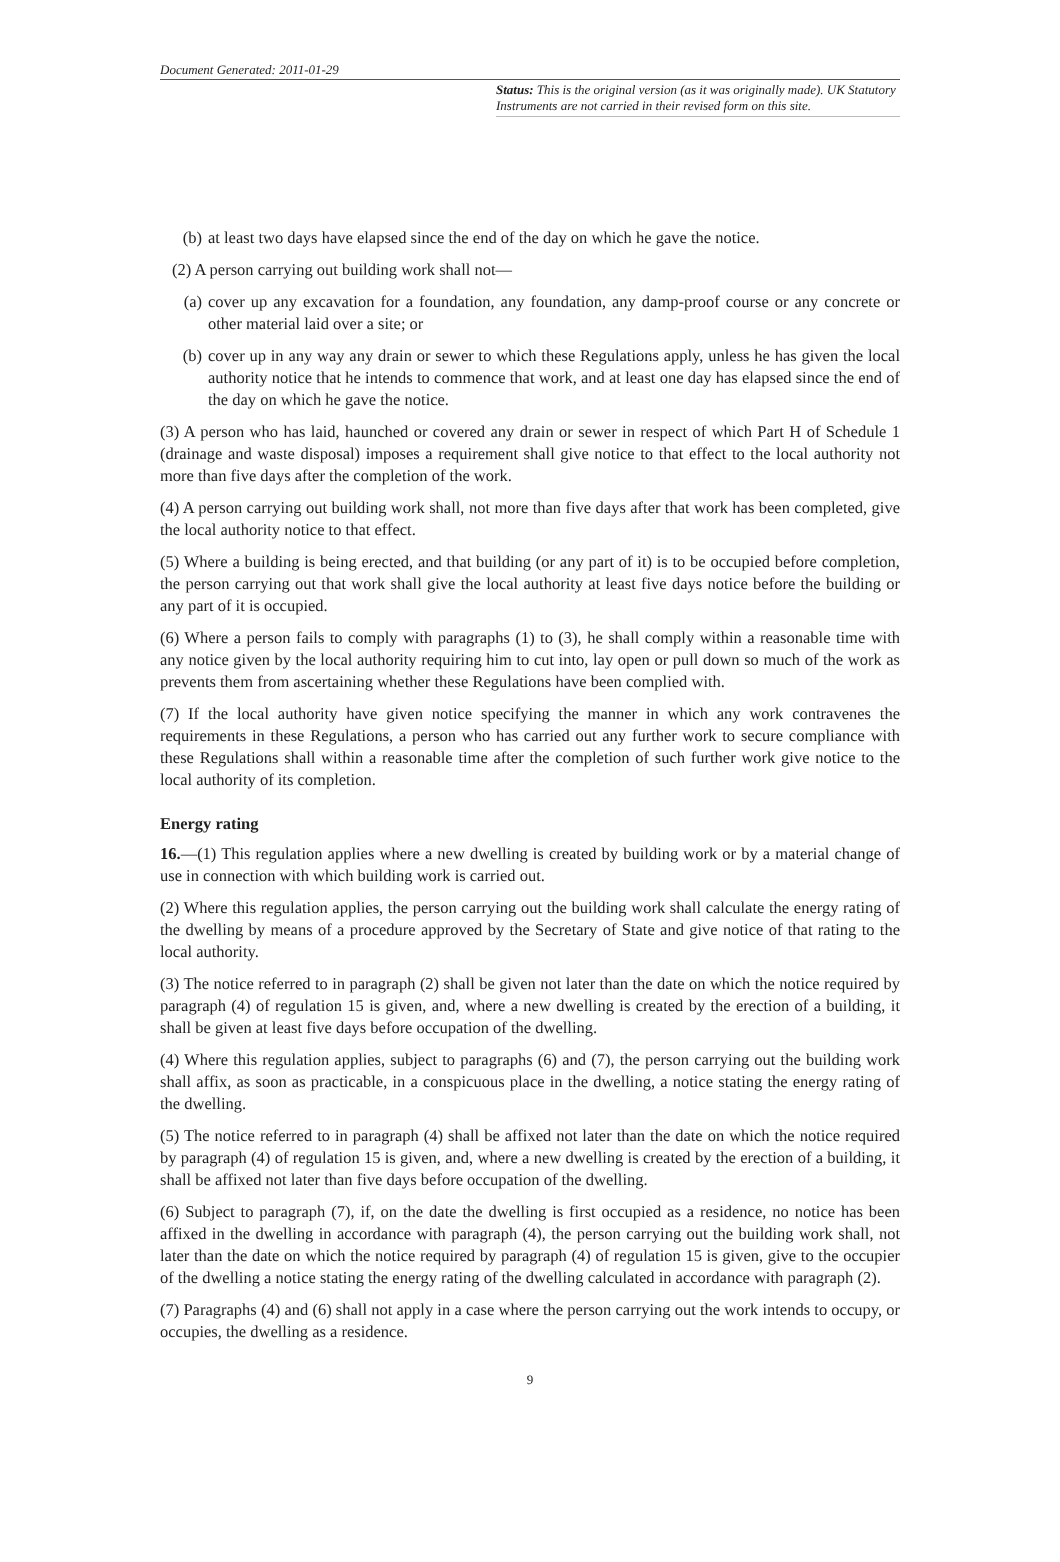Document Generated: 2011-01-29
Status: This is the original version (as it was originally made). UK Statutory Instruments are not carried in their revised form on this site.
(b) at least two days have elapsed since the end of the day on which he gave the notice.
(2) A person carrying out building work shall not—
(a) cover up any excavation for a foundation, any foundation, any damp-proof course or any concrete or other material laid over a site; or
(b) cover up in any way any drain or sewer to which these Regulations apply, unless he has given the local authority notice that he intends to commence that work, and at least one day has elapsed since the end of the day on which he gave the notice.
(3) A person who has laid, haunched or covered any drain or sewer in respect of which Part H of Schedule 1 (drainage and waste disposal) imposes a requirement shall give notice to that effect to the local authority not more than five days after the completion of the work.
(4) A person carrying out building work shall, not more than five days after that work has been completed, give the local authority notice to that effect.
(5) Where a building is being erected, and that building (or any part of it) is to be occupied before completion, the person carrying out that work shall give the local authority at least five days notice before the building or any part of it is occupied.
(6) Where a person fails to comply with paragraphs (1) to (3), he shall comply within a reasonable time with any notice given by the local authority requiring him to cut into, lay open or pull down so much of the work as prevents them from ascertaining whether these Regulations have been complied with.
(7) If the local authority have given notice specifying the manner in which any work contravenes the requirements in these Regulations, a person who has carried out any further work to secure compliance with these Regulations shall within a reasonable time after the completion of such further work give notice to the local authority of its completion.
Energy rating
16.—(1) This regulation applies where a new dwelling is created by building work or by a material change of use in connection with which building work is carried out.
(2) Where this regulation applies, the person carrying out the building work shall calculate the energy rating of the dwelling by means of a procedure approved by the Secretary of State and give notice of that rating to the local authority.
(3) The notice referred to in paragraph (2) shall be given not later than the date on which the notice required by paragraph (4) of regulation 15 is given, and, where a new dwelling is created by the erection of a building, it shall be given at least five days before occupation of the dwelling.
(4) Where this regulation applies, subject to paragraphs (6) and (7), the person carrying out the building work shall affix, as soon as practicable, in a conspicuous place in the dwelling, a notice stating the energy rating of the dwelling.
(5) The notice referred to in paragraph (4) shall be affixed not later than the date on which the notice required by paragraph (4) of regulation 15 is given, and, where a new dwelling is created by the erection of a building, it shall be affixed not later than five days before occupation of the dwelling.
(6) Subject to paragraph (7), if, on the date the dwelling is first occupied as a residence, no notice has been affixed in the dwelling in accordance with paragraph (4), the person carrying out the building work shall, not later than the date on which the notice required by paragraph (4) of regulation 15 is given, give to the occupier of the dwelling a notice stating the energy rating of the dwelling calculated in accordance with paragraph (2).
(7) Paragraphs (4) and (6) shall not apply in a case where the person carrying out the work intends to occupy, or occupies, the dwelling as a residence.
9